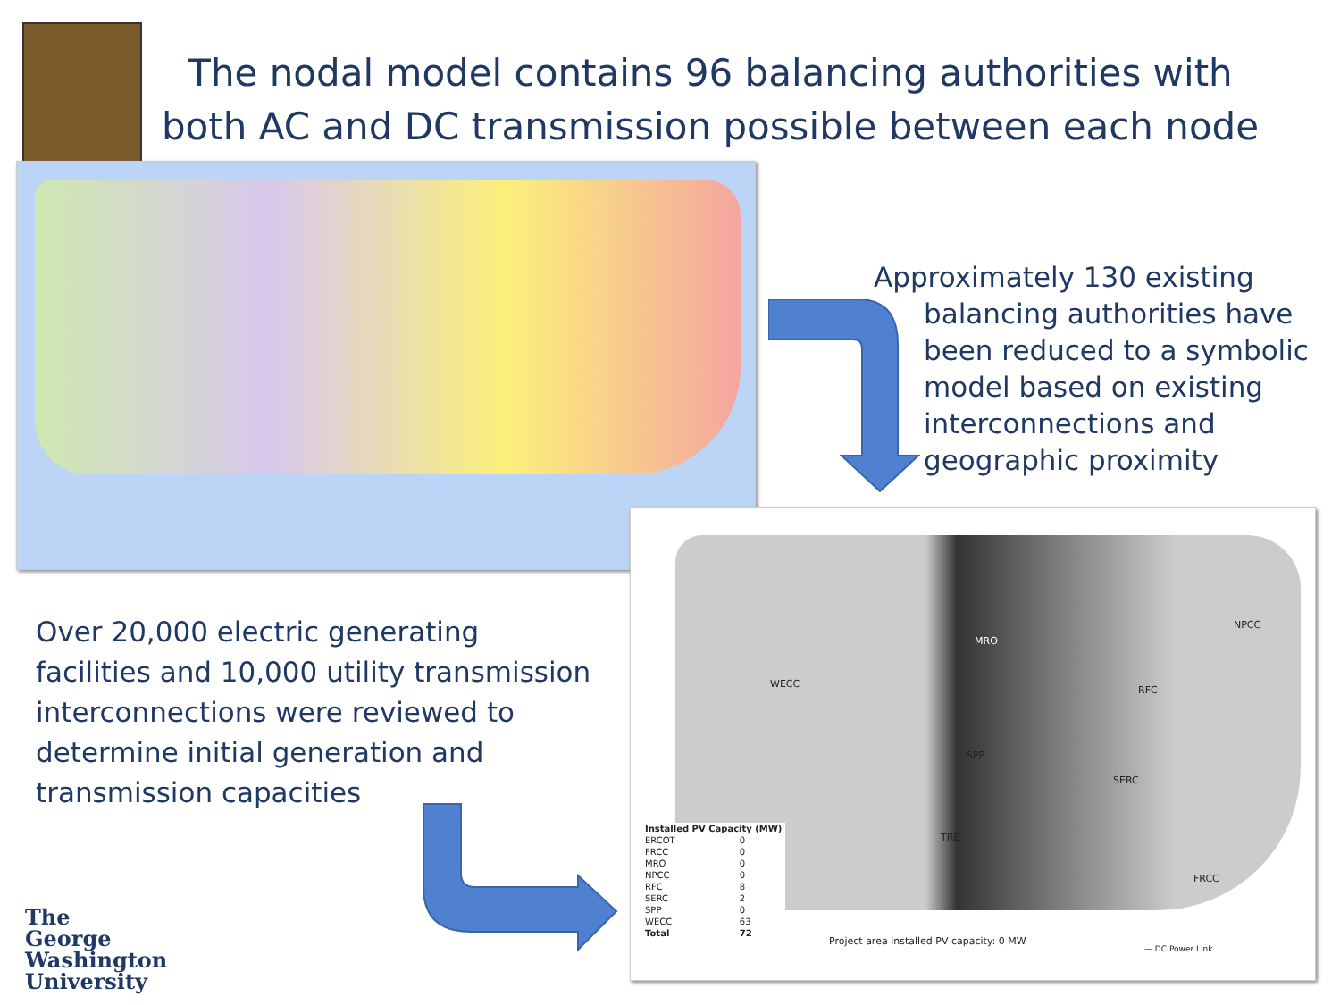The nodal model contains 96 balancing authorities with both AC and DC transmission possible between each node
Approximately 130 existing balancing authorities have been reduced to a symbolic model based on existing interconnections and geographic proximity
Over 20,000 electric generating facilities and 10,000 utility transmission interconnections were reviewed to determine initial generation and transmission capacities
| Installed PV Capacity (MW) | |
| --- | --- |
| ERCOT | 0 |
| FRCC | 0 |
| MRO | 0 |
| NPCC | 0 |
| RFC | 8 |
| SERC | 2 |
| SPP | 0 |
| WECC | 63 |
| Total | 72 |
WECC
MRO
SPP
TRE
RFC
SERC
FRCC
NPCC
Project area installed PV capacity: 0 MW
— DC Power Link
The
George
Washington
University